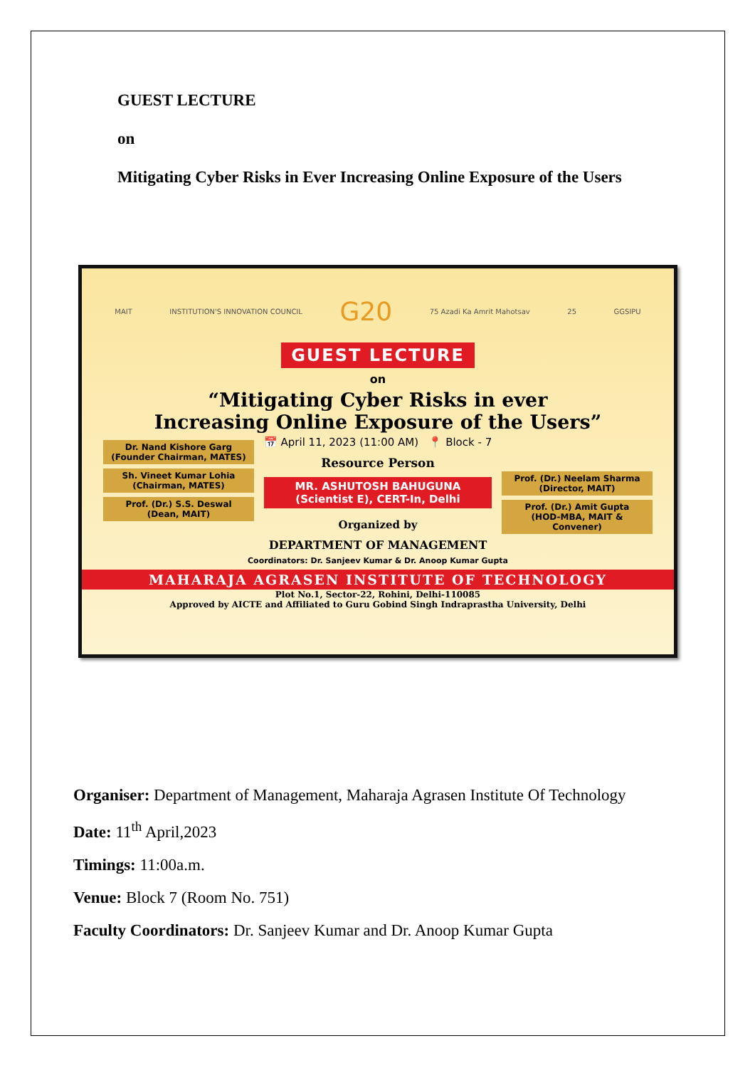GUEST LECTURE
on
Mitigating Cyber Risks in Ever Increasing Online Exposure of the Users
MAIT INSTITUTION'S INNOVATION COUNCIL G20 75 Azadi Ka Amrit Mahotsav 25 GGSIPU
GUEST LECTURE
on
“Mitigating Cyber Risks in ever
Increasing Online Exposure of the Users”
Dr. Nand Kishore Garg
(Founder Chairman, MATES)
Sh. Vineet Kumar Lohia
(Chairman, MATES)
Prof. (Dr.) S.S. Deswal
(Dean, MAIT)
📅 April 11, 2023 (11:00 AM) 📍 Block - 7
Resource Person
MR. ASHUTOSH BAHUGUNA
(Scientist E), CERT-In, Delhi
Organized by
Prof. (Dr.) Neelam Sharma
(Director, MAIT)
Prof. (Dr.) Amit Gupta
(HOD-MBA, MAIT & Convener)
DEPARTMENT OF MANAGEMENT
Coordinators: Dr. Sanjeev Kumar & Dr. Anoop Kumar Gupta
MAHARAJA AGRASEN INSTITUTE OF TECHNOLOGY
Plot No.1, Sector-22, Rohini, Delhi-110085
Approved by AICTE and Affiliated to Guru Gobind Singh Indraprastha University, Delhi
Organiser: Department of Management, Maharaja Agrasen Institute Of Technology
Date: 11<sup>th</sup> April,2023
Timings: 11:00a.m.
Venue: Block 7 (Room No. 751)
Faculty Coordinators: Dr. Sanjeev Kumar and Dr. Anoop Kumar Gupta